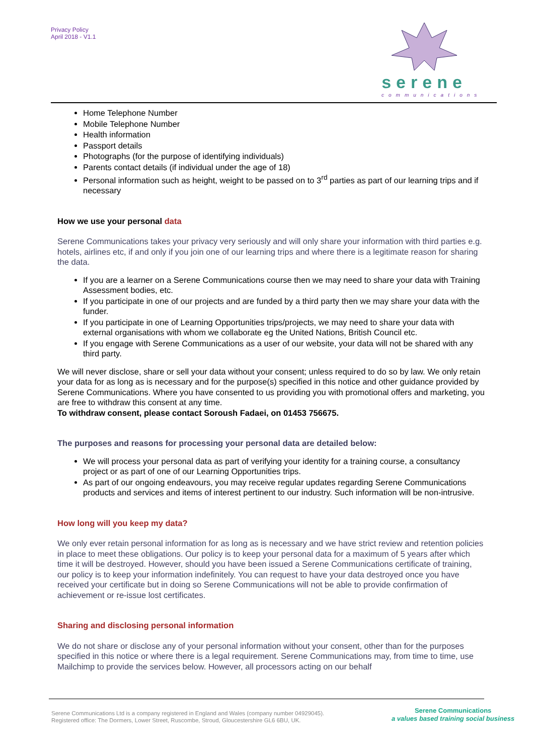Privacy Policy
April 2018 - V1.1
serene
communications
Home Telephone Number
Mobile Telephone Number
Health information
Passport details
Photographs (for the purpose of identifying individuals)
Parents contact details (if individual under the age of 18)
Personal information such as height, weight to be passed on to 3<sup>rd</sup> parties as part of our learning trips and if necessary
How we use your personal data
Serene Communications takes your privacy very seriously and will only share your information with third parties e.g. hotels, airlines etc, if and only if you join one of our learning trips and where there is a legitimate reason for sharing the data.
If you are a learner on a Serene Communications course then we may need to share your data with Training Assessment bodies, etc.
If you participate in one of our projects and are funded by a third party then we may share your data with the funder.
If you participate in one of Learning Opportunities trips/projects, we may need to share your data with external organisations with whom we collaborate eg the United Nations, British Council etc.
If you engage with Serene Communications as a user of our website, your data will not be shared with any third party.
We will never disclose, share or sell your data without your consent; unless required to do so by law. We only retain your data for as long as is necessary and for the purpose(s) specified in this notice and other guidance provided by Serene Communications. Where you have consented to us providing you with promotional offers and marketing, you are free to withdraw this consent at any time.
To withdraw consent, please contact Soroush Fadaei, on 01453 756675.
The purposes and reasons for processing your personal data are detailed below:
We will process your personal data as part of verifying your identity for a training course, a consultancy project or as part of one of our Learning Opportunities trips.
As part of our ongoing endeavours, you may receive regular updates regarding Serene Communications products and services and items of interest pertinent to our industry. Such information will be non-intrusive.
How long will you keep my data?
We only ever retain personal information for as long as is necessary and we have strict review and retention policies in place to meet these obligations. Our policy is to keep your personal data for a maximum of 5 years after which time it will be destroyed. However, should you have been issued a Serene Communications certificate of training, our policy is to keep your information indefinitely. You can request to have your data destroyed once you have received your certificate but in doing so Serene Communications will not be able to provide confirmation of achievement or re-issue lost certificates.
Sharing and disclosing personal information
We do not share or disclose any of your personal information without your consent, other than for the purposes specified in this notice or where there is a legal requirement. Serene Communications may, from time to time, use Mailchimp to provide the services below. However, all processors acting on our behalf
Serene Communications Ltd is a company registered in England and Wales (company number 04929045).
Registered office: The Dormers, Lower Street, Ruscombe, Stroud, Gloucestershire GL6 6BU, UK.
Serene Communications
a values based training social business